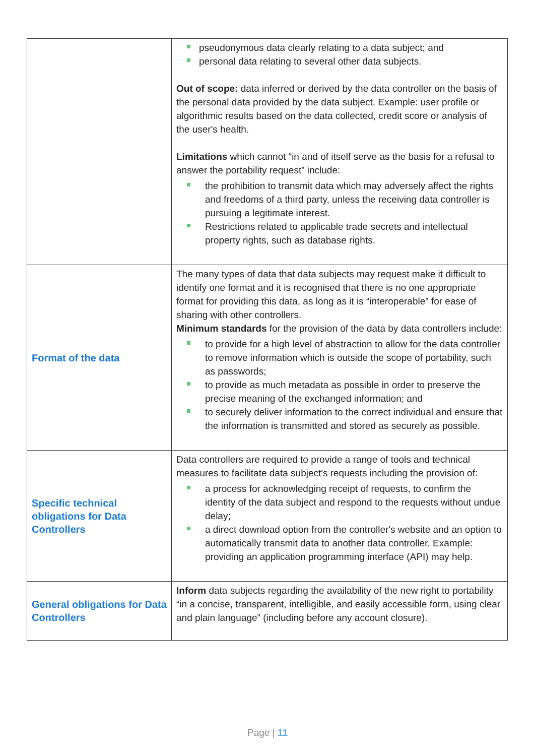| | pseudonymous data clearly relating to a data subject; and personal data relating to several other data subjects. Out of scope: data inferred or derived by the data controller on the basis of the personal data provided by the data subject. Example: user profile or algorithmic results based on the data collected, credit score or analysis of the user's health. Limitations which cannot “in and of itself serve as the basis for a refusal to answer the portability request” include: the prohibition to transmit data which may adversely affect the rights and freedoms of a third party, unless the receiving data controller is pursuing a legitimate interest. Restrictions related to applicable trade secrets and intellectual property rights, such as database rights. |
| Format of the data | The many types of data that data subjects may request make it difficult to identify one format and it is recognised that there is no one appropriate format for providing this data, as long as it is “interoperable” for ease of sharing with other controllers. Minimum standards for the provision of the data by data controllers include: to provide for a high level of abstraction to allow for the data controller to remove information which is outside the scope of portability, such as passwords; to provide as much metadata as possible in order to preserve the precise meaning of the exchanged information; and to securely deliver information to the correct individual and ensure that the information is transmitted and stored as securely as possible. |
| Specific technical obligations for Data Controllers | Data controllers are required to provide a range of tools and technical measures to facilitate data subject's requests including the provision of: a process for acknowledging receipt of requests, to confirm the identity of the data subject and respond to the requests without undue delay; a direct download option from the controller's website and an option to automatically transmit data to another data controller. Example: providing an application programming interface (API) may help. |
| General obligations for Data Controllers | Inform data subjects regarding the availability of the new right to portability “in a concise, transparent, intelligible, and easily accessible form, using clear and plain language” (including before any account closure). |
Page | 11